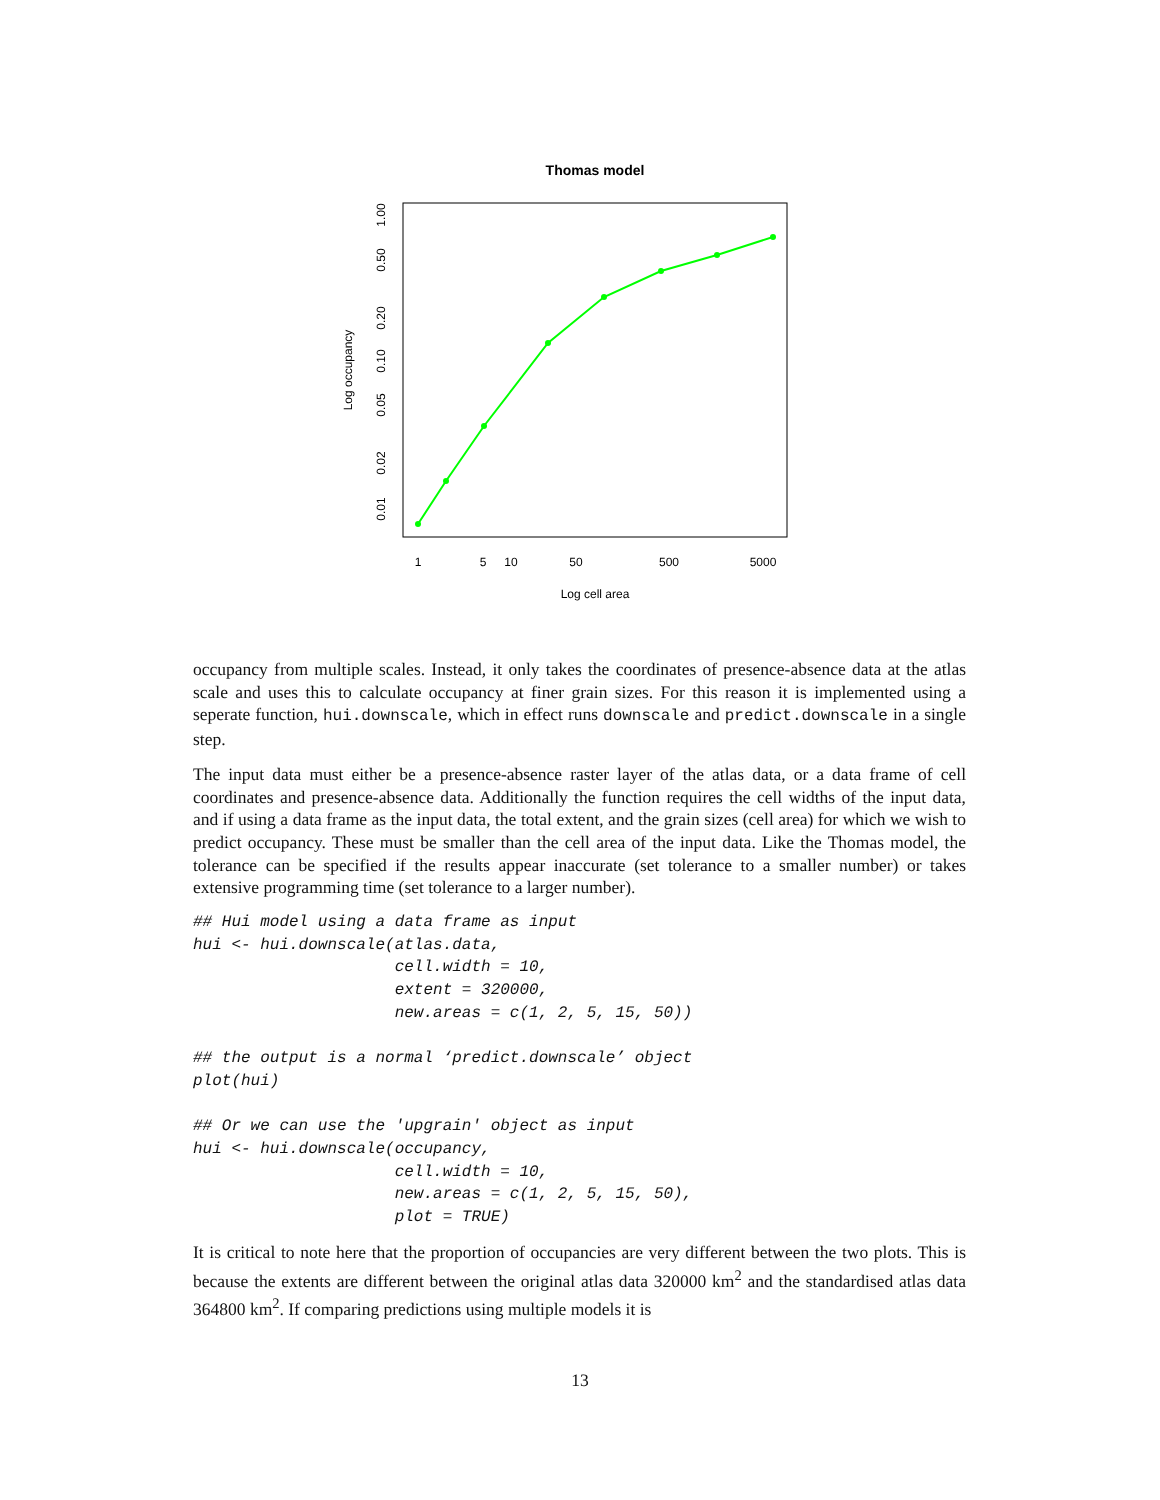Thomas model
Log cell area
Log occupancy
1
5
10
50
500
5000
1.00
0.50
0.20
0.10
0.05
0.02
0.01
occupancy from multiple scales. Instead, it only takes the coordinates of presence-absence data at the atlas scale and uses this to calculate occupancy at finer grain sizes. For this reason it is implemented using a seperate function, hui.downscale, which in effect runs downscale and predict.downscale in a single step.
The input data must either be a presence-absence raster layer of the atlas data, or a data frame of cell coordinates and presence-absence data. Additionally the function requires the cell widths of the input data, and if using a data frame as the input data, the total extent, and the grain sizes (cell area) for which we wish to predict occupancy. These must be smaller than the cell area of the input data. Like the Thomas model, the tolerance can be specified if the results appear inaccurate (set tolerance to a smaller number) or takes extensive programming time (set tolerance to a larger number).
## Hui model using a data frame as input
hui <- hui.downscale(atlas.data,
                     cell.width = 10,
                     extent = 320000,
                     new.areas = c(1, 2, 5, 15, 50))

## the output is a normal ‘predict.downscale’ object
plot(hui)

## Or we can use the 'upgrain' object as input
hui <- hui.downscale(occupancy,
                     cell.width = 10,
                     new.areas = c(1, 2, 5, 15, 50),
                     plot = TRUE)
It is critical to note here that the proportion of occupancies are very different between the two plots. This is because the extents are different between the original atlas data 320000 km<sup>2</sup> and the standardised atlas data 364800 km<sup>2</sup>. If comparing predictions using multiple models it is
13